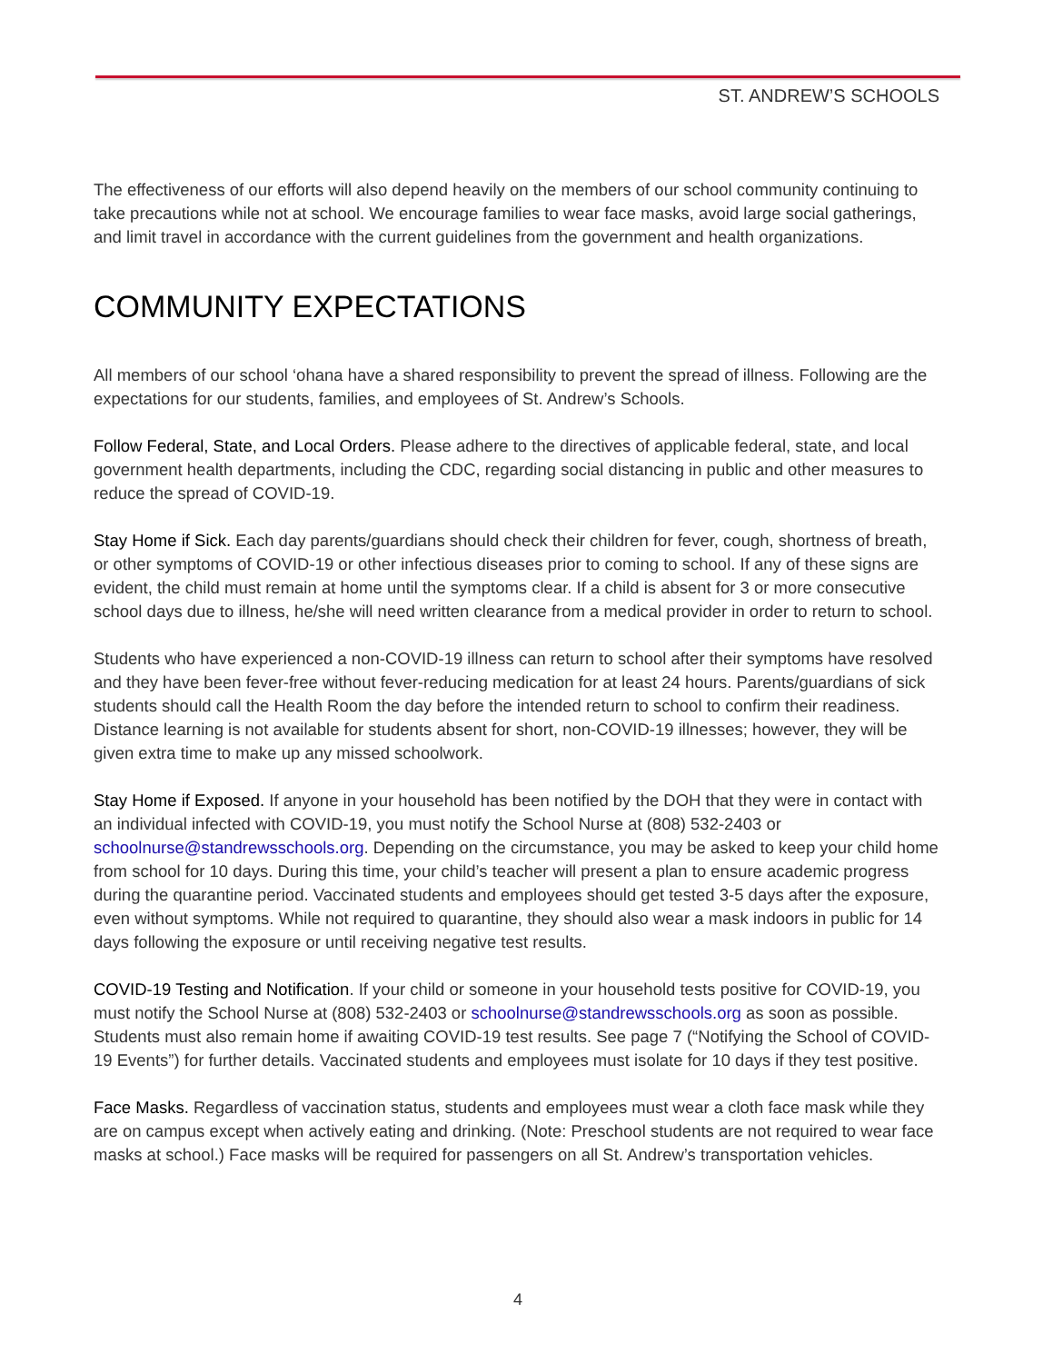ST. ANDREW’S SCHOOLS
The effectiveness of our efforts will also depend heavily on the members of our school community continuing to take precautions while not at school. We encourage families to wear face masks, avoid large social gatherings, and limit travel in accordance with the current guidelines from the government and health organizations.
COMMUNITY EXPECTATIONS
All members of our school ‘ohana have a shared responsibility to prevent the spread of illness. Following are the expectations for our students, families, and employees of St. Andrew’s Schools.
Follow Federal, State, and Local Orders. Please adhere to the directives of applicable federal, state, and local government health departments, including the CDC, regarding social distancing in public and other measures to reduce the spread of COVID-19.
Stay Home if Sick. Each day parents/guardians should check their children for fever, cough, shortness of breath, or other symptoms of COVID-19 or other infectious diseases prior to coming to school. If any of these signs are evident, the child must remain at home until the symptoms clear. If a child is absent for 3 or more consecutive school days due to illness, he/she will need written clearance from a medical provider in order to return to school.
Students who have experienced a non-COVID-19 illness can return to school after their symptoms have resolved and they have been fever-free without fever-reducing medication for at least 24 hours. Parents/guardians of sick students should call the Health Room the day before the intended return to school to confirm their readiness. Distance learning is not available for students absent for short, non-COVID-19 illnesses; however, they will be given extra time to make up any missed schoolwork.
Stay Home if Exposed. If anyone in your household has been notified by the DOH that they were in contact with an individual infected with COVID-19, you must notify the School Nurse at (808) 532-2403 or schoolnurse@standrewsschools.org. Depending on the circumstance, you may be asked to keep your child home from school for 10 days. During this time, your child’s teacher will present a plan to ensure academic progress during the quarantine period. Vaccinated students and employees should get tested 3-5 days after the exposure, even without symptoms. While not required to quarantine, they should also wear a mask indoors in public for 14 days following the exposure or until receiving negative test results.
COVID-19 Testing and Notification. If your child or someone in your household tests positive for COVID-19, you must notify the School Nurse at (808) 532-2403 or schoolnurse@standrewsschools.org as soon as possible. Students must also remain home if awaiting COVID-19 test results. See page 7 (“Notifying the School of COVID-19 Events”) for further details. Vaccinated students and employees must isolate for 10 days if they test positive.
Face Masks. Regardless of vaccination status, students and employees must wear a cloth face mask while they are on campus except when actively eating and drinking. (Note: Preschool students are not required to wear face masks at school.) Face masks will be required for passengers on all St. Andrew’s transportation vehicles.
4